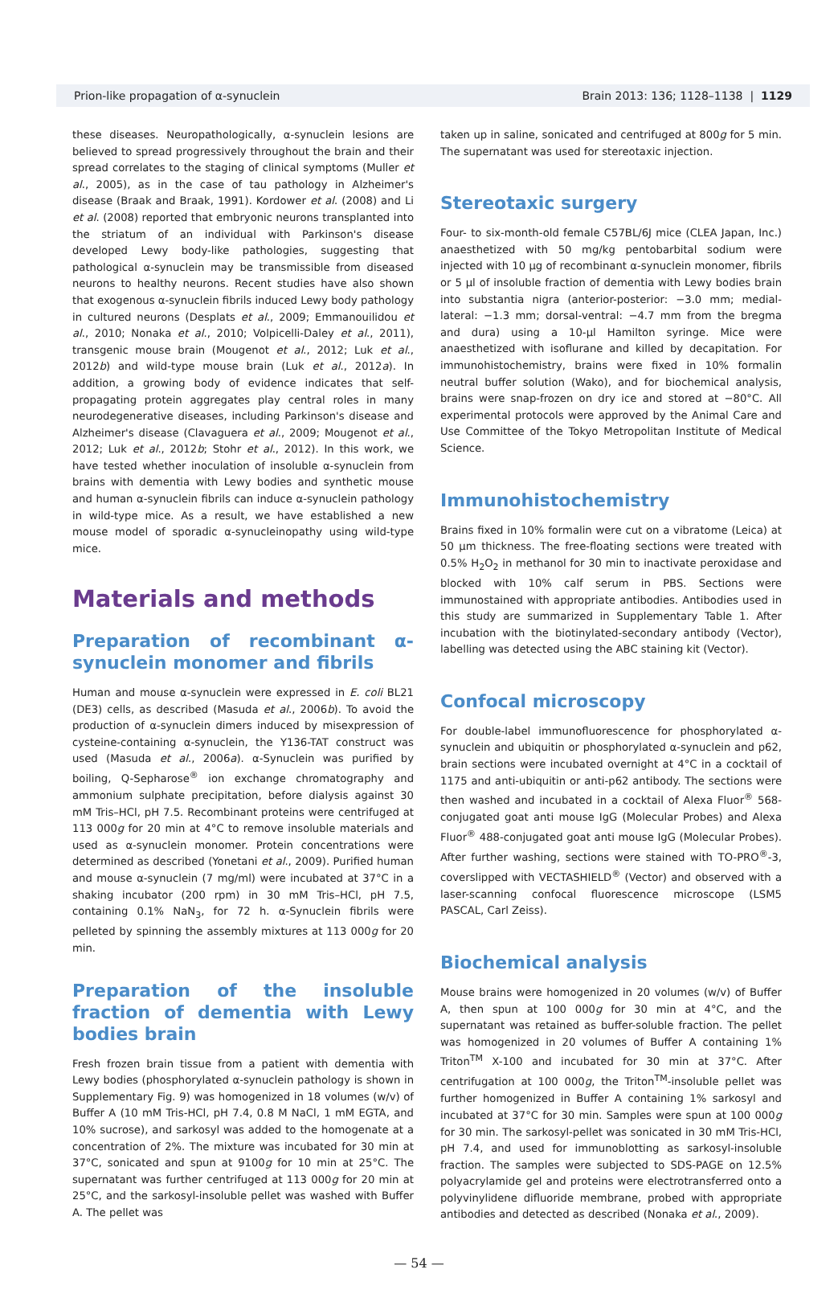Prion-like propagation of α-synuclein Brain 2013: 136; 1128–1138 | 1129
these diseases. Neuropathologically, α-synuclein lesions are believed to spread progressively throughout the brain and their spread correlates to the staging of clinical symptoms (Muller et al., 2005), as in the case of tau pathology in Alzheimer's disease (Braak and Braak, 1991). Kordower et al. (2008) and Li et al. (2008) reported that embryonic neurons transplanted into the striatum of an individual with Parkinson's disease developed Lewy body-like pathologies, suggesting that pathological α-synuclein may be transmissible from diseased neurons to healthy neurons. Recent studies have also shown that exogenous α-synuclein fibrils induced Lewy body pathology in cultured neurons (Desplats et al., 2009; Emmanouilidou et al., 2010; Nonaka et al., 2010; Volpicelli-Daley et al., 2011), transgenic mouse brain (Mougenot et al., 2012; Luk et al., 2012b) and wild-type mouse brain (Luk et al., 2012a). In addition, a growing body of evidence indicates that self-propagating protein aggregates play central roles in many neurodegenerative diseases, including Parkinson's disease and Alzheimer's disease (Clavaguera et al., 2009; Mougenot et al., 2012; Luk et al., 2012b; Stohr et al., 2012). In this work, we have tested whether inoculation of insoluble α-synuclein from brains with dementia with Lewy bodies and synthetic mouse and human α-synuclein fibrils can induce α-synuclein pathology in wild-type mice. As a result, we have established a new mouse model of sporadic α-synucleinopathy using wild-type mice.
Materials and methods
Preparation of recombinant α-synuclein monomer and fibrils
Human and mouse α-synuclein were expressed in E. coli BL21 (DE3) cells, as described (Masuda et al., 2006b). To avoid the production of α-synuclein dimers induced by misexpression of cysteine-containing α-synuclein, the Y136-TAT construct was used (Masuda et al., 2006a). α-Synuclein was purified by boiling, Q-Sepharose<sup>®</sup> ion exchange chromatography and ammonium sulphate precipitation, before dialysis against 30 mM Tris–HCl, pH 7.5. Recombinant proteins were centrifuged at 113 000g for 20 min at 4°C to remove insoluble materials and used as α-synuclein monomer. Protein concentrations were determined as described (Yonetani et al., 2009). Purified human and mouse α-synuclein (7 mg/ml) were incubated at 37°C in a shaking incubator (200 rpm) in 30 mM Tris–HCl, pH 7.5, containing 0.1% NaN<sub>3</sub>, for 72 h. α-Synuclein fibrils were pelleted by spinning the assembly mixtures at 113 000g for 20 min.
Preparation of the insoluble fraction of dementia with Lewy bodies brain
Fresh frozen brain tissue from a patient with dementia with Lewy bodies (phosphorylated α-synuclein pathology is shown in Supplementary Fig. 9) was homogenized in 18 volumes (w/v) of Buffer A (10 mM Tris-HCl, pH 7.4, 0.8 M NaCl, 1 mM EGTA, and 10% sucrose), and sarkosyl was added to the homogenate at a concentration of 2%. The mixture was incubated for 30 min at 37°C, sonicated and spun at 9100g for 10 min at 25°C. The supernatant was further centrifuged at 113 000g for 20 min at 25°C, and the sarkosyl-insoluble pellet was washed with Buffer A. The pellet was
taken up in saline, sonicated and centrifuged at 800g for 5 min. The supernatant was used for stereotaxic injection.
Stereotaxic surgery
Four- to six-month-old female C57BL/6J mice (CLEA Japan, Inc.) anaesthetized with 50 mg/kg pentobarbital sodium were injected with 10 µg of recombinant α-synuclein monomer, fibrils or 5 µl of insoluble fraction of dementia with Lewy bodies brain into substantia nigra (anterior-posterior: −3.0 mm; medial-lateral: −1.3 mm; dorsal-ventral: −4.7 mm from the bregma and dura) using a 10-µl Hamilton syringe. Mice were anaesthetized with isoflurane and killed by decapitation. For immunohistochemistry, brains were fixed in 10% formalin neutral buffer solution (Wako), and for biochemical analysis, brains were snap-frozen on dry ice and stored at −80°C. All experimental protocols were approved by the Animal Care and Use Committee of the Tokyo Metropolitan Institute of Medical Science.
Immunohistochemistry
Brains fixed in 10% formalin were cut on a vibratome (Leica) at 50 µm thickness. The free-floating sections were treated with 0.5% H<sub>2</sub>O<sub>2</sub> in methanol for 30 min to inactivate peroxidase and blocked with 10% calf serum in PBS. Sections were immunostained with appropriate antibodies. Antibodies used in this study are summarized in Supplementary Table 1. After incubation with the biotinylated-secondary antibody (Vector), labelling was detected using the ABC staining kit (Vector).
Confocal microscopy
For double-label immunofluorescence for phosphorylated α-synuclein and ubiquitin or phosphorylated α-synuclein and p62, brain sections were incubated overnight at 4°C in a cocktail of 1175 and anti-ubiquitin or anti-p62 antibody. The sections were then washed and incubated in a cocktail of Alexa Fluor<sup>®</sup> 568-conjugated goat anti mouse IgG (Molecular Probes) and Alexa Fluor<sup>®</sup> 488-conjugated goat anti mouse IgG (Molecular Probes). After further washing, sections were stained with TO-PRO<sup>®</sup>-3, coverslipped with VECTASHIELD<sup>®</sup> (Vector) and observed with a laser-scanning confocal fluorescence microscope (LSM5 PASCAL, Carl Zeiss).
Biochemical analysis
Mouse brains were homogenized in 20 volumes (w/v) of Buffer A, then spun at 100 000g for 30 min at 4°C, and the supernatant was retained as buffer-soluble fraction. The pellet was homogenized in 20 volumes of Buffer A containing 1% Triton<sup>TM</sup> X-100 and incubated for 30 min at 37°C. After centrifugation at 100 000g, the Triton<sup>TM</sup>-insoluble pellet was further homogenized in Buffer A containing 1% sarkosyl and incubated at 37°C for 30 min. Samples were spun at 100 000g for 30 min. The sarkosyl-pellet was sonicated in 30 mM Tris-HCl, pH 7.4, and used for immunoblotting as sarkosyl-insoluble fraction. The samples were subjected to SDS-PAGE on 12.5% polyacrylamide gel and proteins were electrotransferred onto a polyvinylidene difluoride membrane, probed with appropriate antibodies and detected as described (Nonaka et al., 2009).
— 54 —